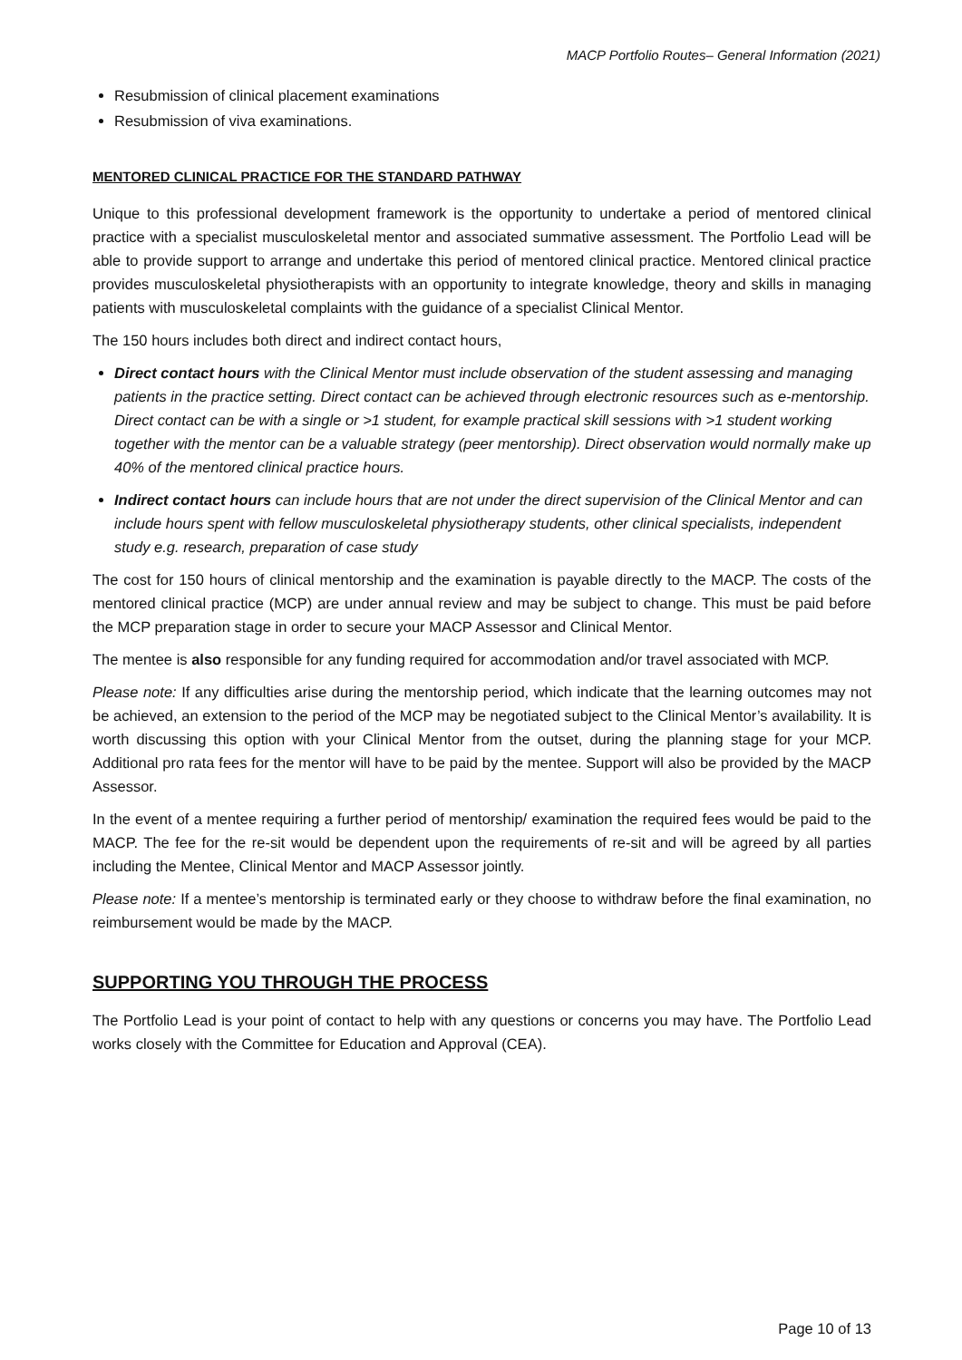MACP Portfolio Routes– General Information (2021)
Resubmission of clinical placement examinations
Resubmission of viva examinations.
MENTORED CLINICAL PRACTICE FOR THE STANDARD PATHWAY
Unique to this professional development framework is the opportunity to undertake a period of mentored clinical practice with a specialist musculoskeletal mentor and associated summative assessment. The Portfolio Lead will be able to provide support to arrange and undertake this period of mentored clinical practice. Mentored clinical practice provides musculoskeletal physiotherapists with an opportunity to integrate knowledge, theory and skills in managing patients with musculoskeletal complaints with the guidance of a specialist Clinical Mentor.
The 150 hours includes both direct and indirect contact hours,
Direct contact hours with the Clinical Mentor must include observation of the student assessing and managing patients in the practice setting. Direct contact can be achieved through electronic resources such as e-mentorship. Direct contact can be with a single or >1 student, for example practical skill sessions with >1 student working together with the mentor can be a valuable strategy (peer mentorship). Direct observation would normally make up 40% of the mentored clinical practice hours.
Indirect contact hours can include hours that are not under the direct supervision of the Clinical Mentor and can include hours spent with fellow musculoskeletal physiotherapy students, other clinical specialists, independent study e.g. research, preparation of case study
The cost for 150 hours of clinical mentorship and the examination is payable directly to the MACP. The costs of the mentored clinical practice (MCP) are under annual review and may be subject to change. This must be paid before the MCP preparation stage in order to secure your MACP Assessor and Clinical Mentor.
The mentee is also responsible for any funding required for accommodation and/or travel associated with MCP.
Please note: If any difficulties arise during the mentorship period, which indicate that the learning outcomes may not be achieved, an extension to the period of the MCP may be negotiated subject to the Clinical Mentor’s availability. It is worth discussing this option with your Clinical Mentor from the outset, during the planning stage for your MCP. Additional pro rata fees for the mentor will have to be paid by the mentee. Support will also be provided by the MACP Assessor.
In the event of a mentee requiring a further period of mentorship/ examination the required fees would be paid to the MACP. The fee for the re-sit would be dependent upon the requirements of re-sit and will be agreed by all parties including the Mentee, Clinical Mentor and MACP Assessor jointly.
Please note: If a mentee’s mentorship is terminated early or they choose to withdraw before the final examination, no reimbursement would be made by the MACP.
SUPPORTING YOU THROUGH THE PROCESS
The Portfolio Lead is your point of contact to help with any questions or concerns you may have. The Portfolio Lead works closely with the Committee for Education and Approval (CEA).
Page 10 of 13